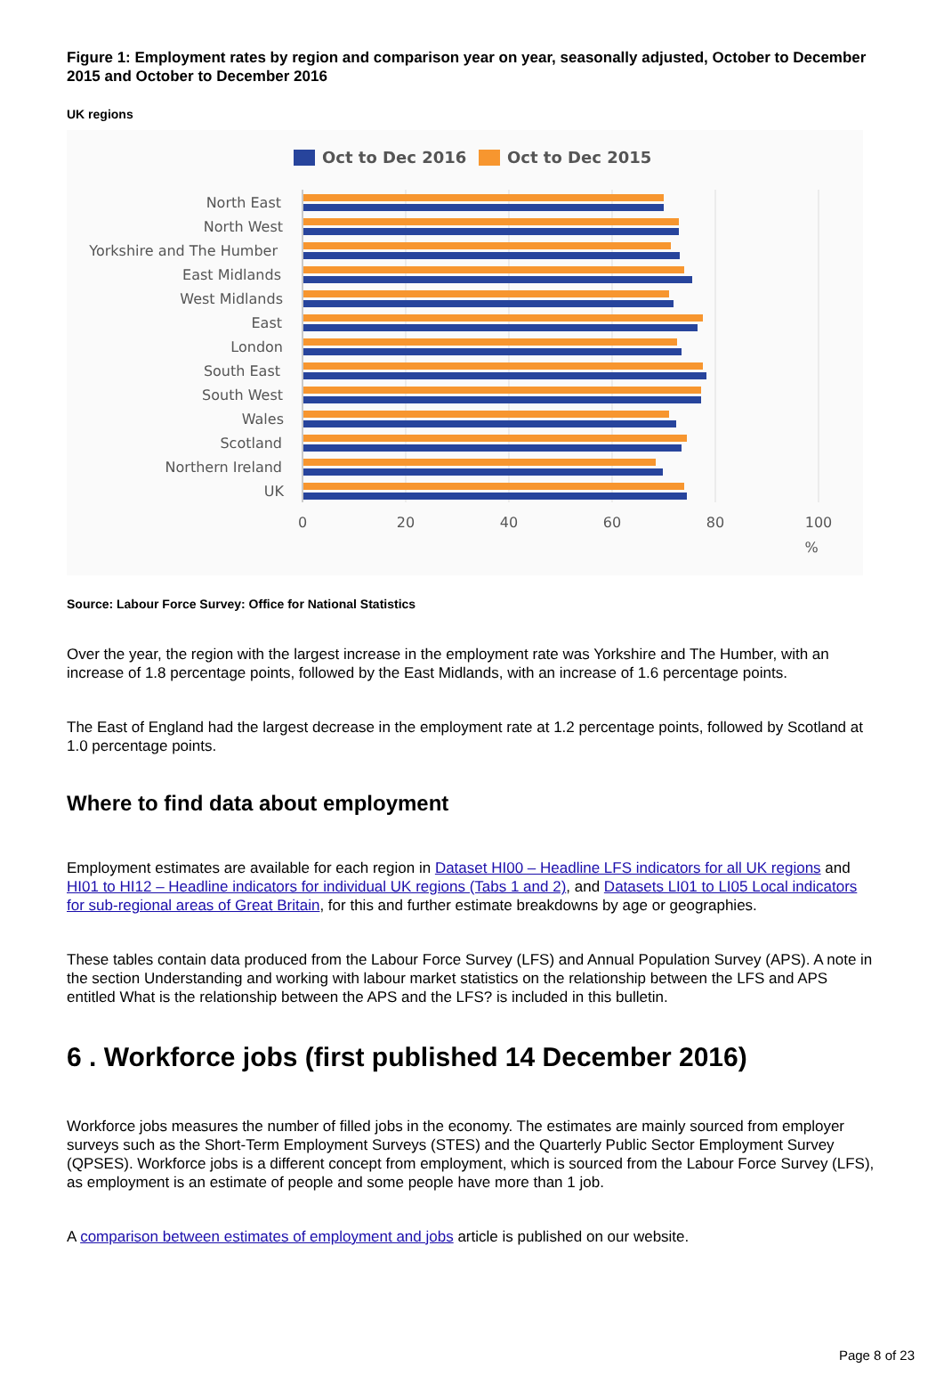Figure 1: Employment rates by region and comparison year on year, seasonally adjusted, October to December 2015 and October to December 2016
UK regions
Oct to Dec 2016
Oct to Dec 2015
North East
North West
Yorkshire and The Humber
East Midlands
West Midlands
East
London
South East
South West
Wales
Scotland
Northern Ireland
UK
0
20
40
60
80
100
%
Source: Labour Force Survey: Office for National Statistics
Over the year, the region with the largest increase in the employment rate was Yorkshire and The Humber, with an increase of 1.8 percentage points, followed by the East Midlands, with an increase of 1.6 percentage points.
The East of England had the largest decrease in the employment rate at 1.2 percentage points, followed by Scotland at 1.0 percentage points.
Where to find data about employment
Employment estimates are available for each region in Dataset HI00 – Headline LFS indicators for all UK regions and HI01 to HI12 – Headline indicators for individual UK regions (Tabs 1 and 2), and Datasets LI01 to LI05 Local indicators for sub-regional areas of Great Britain, for this and further estimate breakdowns by age or geographies.
These tables contain data produced from the Labour Force Survey (LFS) and Annual Population Survey (APS). A note in the section Understanding and working with labour market statistics on the relationship between the LFS and APS entitled What is the relationship between the APS and the LFS? is included in this bulletin.
6 . Workforce jobs (first published 14 December 2016)
Workforce jobs measures the number of filled jobs in the economy. The estimates are mainly sourced from employer surveys such as the Short-Term Employment Surveys (STES) and the Quarterly Public Sector Employment Survey (QPSES). Workforce jobs is a different concept from employment, which is sourced from the Labour Force Survey (LFS), as employment is an estimate of people and some people have more than 1 job.
A comparison between estimates of employment and jobs article is published on our website.
Page 8 of 23